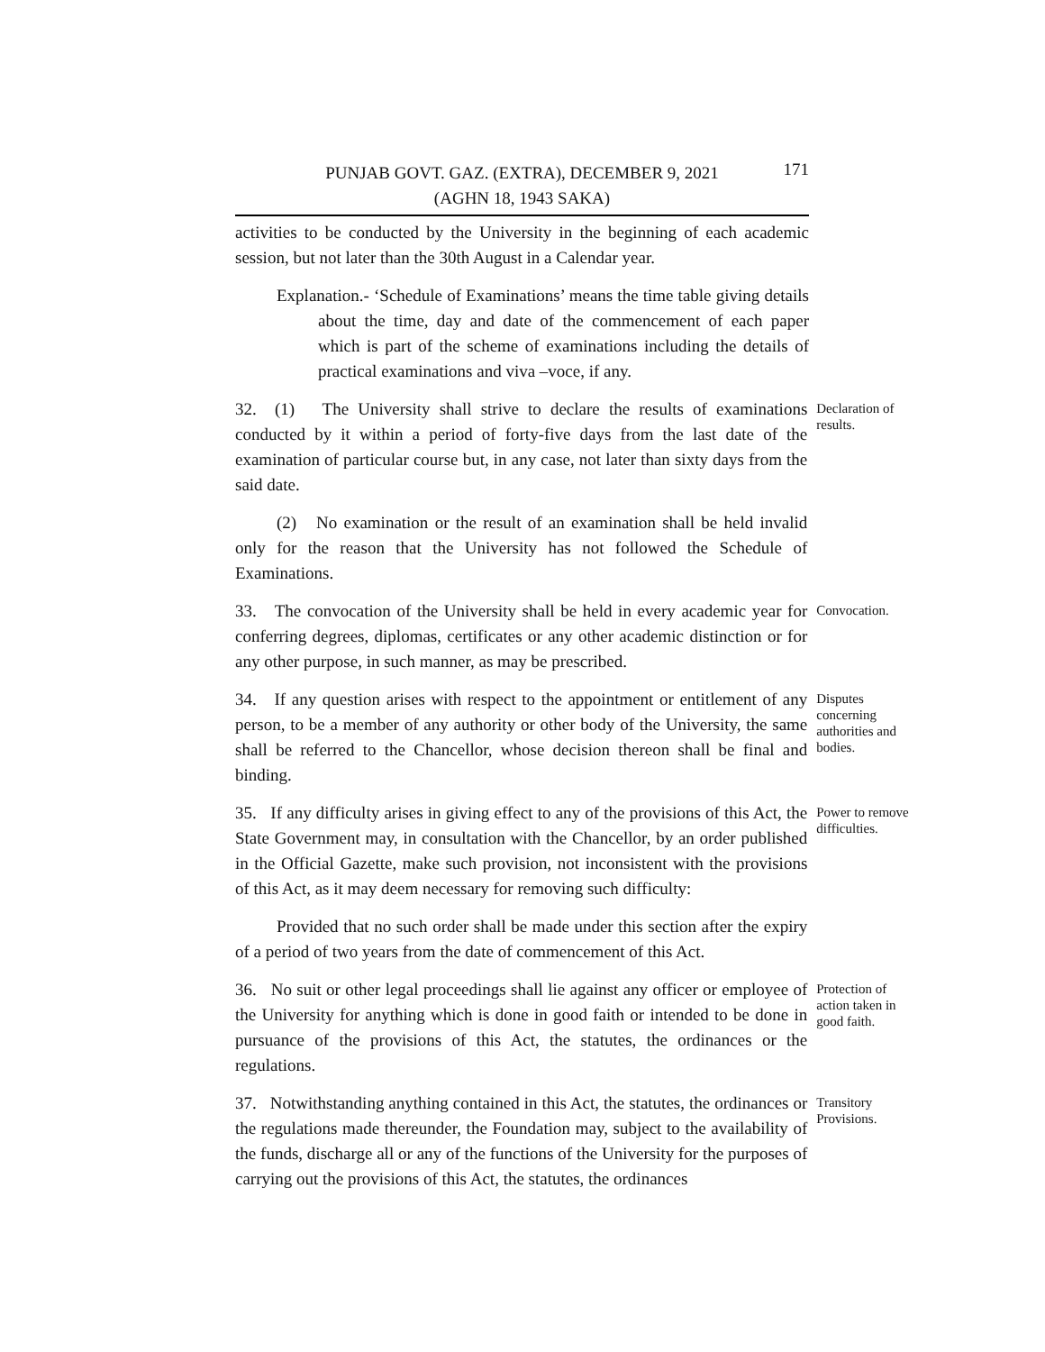PUNJAB GOVT. GAZ. (EXTRA), DECEMBER 9, 2021 171
(AGHN 18, 1943 SAKA)
activities to be conducted by the University in the beginning of each academic session, but not later than the 30th August in a Calendar year.
Explanation.- ‘Schedule of Examinations’ means the time table giving details about the time, day and date of the commencement of each paper which is part of the scheme of examinations including the details of practical examinations and viva –voce, if any.
32. (1) The University shall strive to declare the results of examinations conducted by it within a period of forty-five days from the last date of the examination of particular course but, in any case, not later than sixty days from the said date.
(2) No examination or the result of an examination shall be held invalid only for the reason that the University has not followed the Schedule of Examinations.
Declaration of results.
33. The convocation of the University shall be held in every academic year for conferring degrees, diplomas, certificates or any other academic distinction or for any other purpose, in such manner, as may be prescribed.
Convocation.
34. If any question arises with respect to the appointment or entitlement of any person, to be a member of any authority or other body of the University, the same shall be referred to the Chancellor, whose decision thereon shall be final and binding.
Disputes concerning authorities and bodies.
35. If any difficulty arises in giving effect to any of the provisions of this Act, the State Government may, in consultation with the Chancellor, by an order published in the Official Gazette, make such provision, not inconsistent with the provisions of this Act, as it may deem necessary for removing such difficulty:
Provided that no such order shall be made under this section after the expiry of a period of two years from the date of commencement of this Act.
Power to remove difficulties.
36. No suit or other legal proceedings shall lie against any officer or employee of the University for anything which is done in good faith or intended to be done in pursuance of the provisions of this Act, the statutes, the ordinances or the regulations.
Protection of action taken in good faith.
37. Notwithstanding anything contained in this Act, the statutes, the ordinances or the regulations made thereunder, the Foundation may, subject to the availability of the funds, discharge all or any of the functions of the University for the purposes of carrying out the provisions of this Act, the statutes, the ordinances
Transitory Provisions.